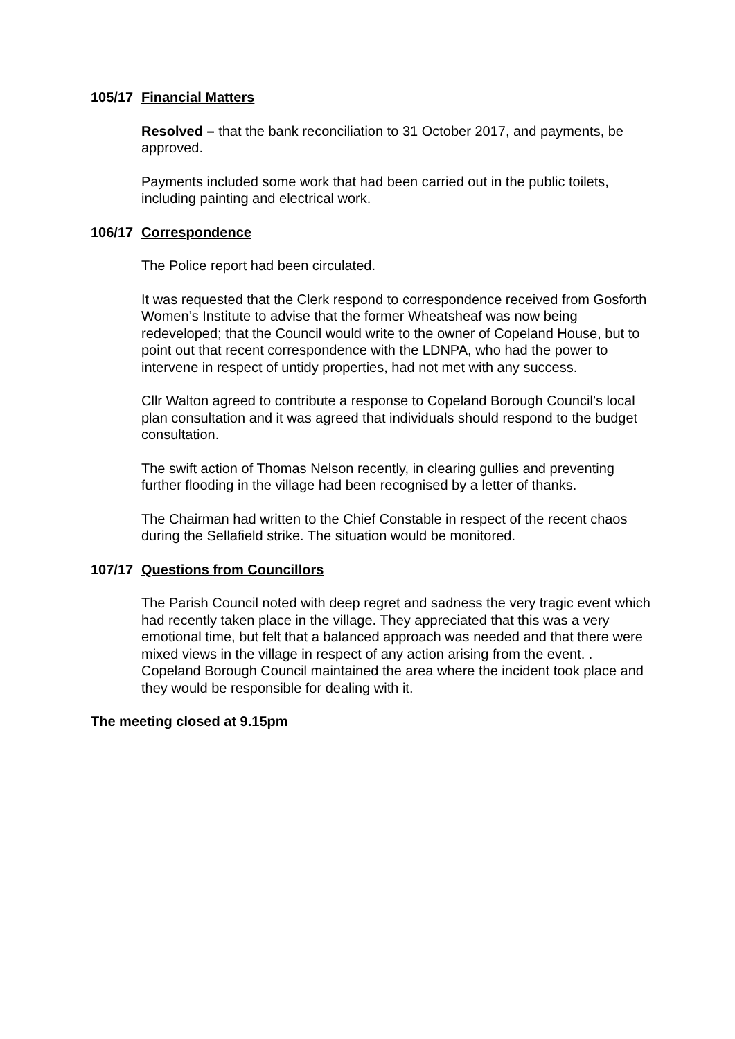105/17 Financial Matters
Resolved – that the bank reconciliation to 31 October 2017, and payments, be approved.
Payments included some work that had been carried out in the public toilets, including painting and electrical work.
106/17 Correspondence
The Police report had been circulated.
It was requested that the Clerk respond to correspondence received from Gosforth Women’s Institute to advise that the former Wheatsheaf was now being redeveloped; that the Council would write to the owner of Copeland House, but to point out that recent correspondence with the LDNPA, who had the power to intervene in respect of untidy properties, had not met with any success.
Cllr Walton agreed to contribute a response to Copeland Borough Council’s local plan consultation and it was agreed that individuals should respond to the budget consultation.
The swift action of Thomas Nelson recently, in clearing gullies and preventing further flooding in the village had been recognised by a letter of thanks.
The Chairman had written to the Chief Constable in respect of the recent chaos during the Sellafield strike. The situation would be monitored.
107/17 Questions from Councillors
The Parish Council noted with deep regret and sadness the very tragic event which had recently taken place in the village. They appreciated that this was a very emotional time, but felt that a balanced approach was needed and that there were mixed views in the village in respect of any action arising from the event. . Copeland Borough Council maintained the area where the incident took place and they would be responsible for dealing with it.
The meeting closed at 9.15pm